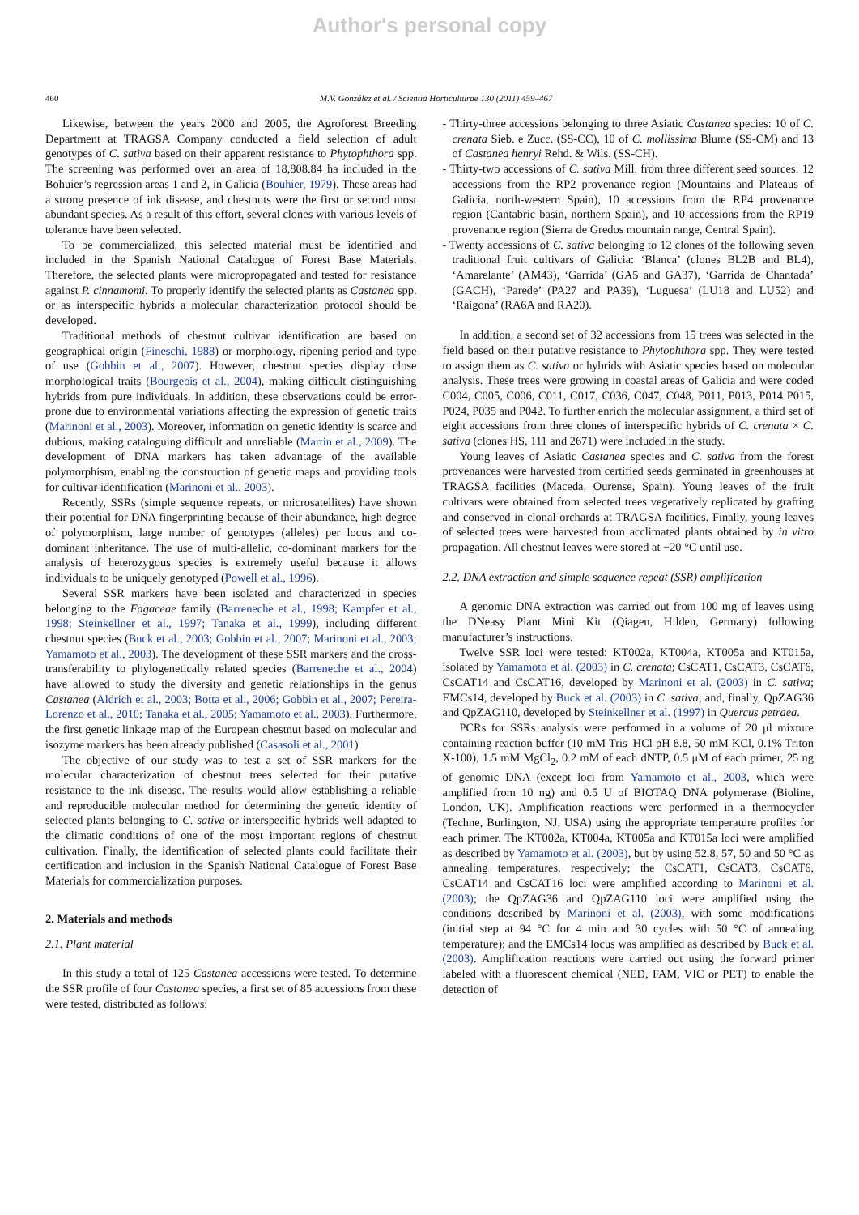Author's personal copy
460 M.V. González et al. / Scientia Horticulturae 130 (2011) 459–467
Likewise, between the years 2000 and 2005, the Agroforest Breeding Department at TRAGSA Company conducted a field selection of adult genotypes of C. sativa based on their apparent resistance to Phytophthora spp. The screening was performed over an area of 18,808.84 ha included in the Bohuier’s regression areas 1 and 2, in Galicia (Bouhier, 1979). These areas had a strong presence of ink disease, and chestnuts were the first or second most abundant species. As a result of this effort, several clones with various levels of tolerance have been selected.
To be commercialized, this selected material must be identified and included in the Spanish National Catalogue of Forest Base Materials. Therefore, the selected plants were micropropagated and tested for resistance against P. cinnamomi. To properly identify the selected plants as Castanea spp. or as interspecific hybrids a molecular characterization protocol should be developed.
Traditional methods of chestnut cultivar identification are based on geographical origin (Fineschi, 1988) or morphology, ripening period and type of use (Gobbin et al., 2007). However, chestnut species display close morphological traits (Bourgeois et al., 2004), making difficult distinguishing hybrids from pure individuals. In addition, these observations could be error-prone due to environmental variations affecting the expression of genetic traits (Marinoni et al., 2003). Moreover, information on genetic identity is scarce and dubious, making cataloguing difficult and unreliable (Martin et al., 2009). The development of DNA markers has taken advantage of the available polymorphism, enabling the construction of genetic maps and providing tools for cultivar identification (Marinoni et al., 2003).
Recently, SSRs (simple sequence repeats, or microsatellites) have shown their potential for DNA fingerprinting because of their abundance, high degree of polymorphism, large number of genotypes (alleles) per locus and co-dominant inheritance. The use of multi-allelic, co-dominant markers for the analysis of heterozygous species is extremely useful because it allows individuals to be uniquely genotyped (Powell et al., 1996).
Several SSR markers have been isolated and characterized in species belonging to the Fagaceae family (Barreneche et al., 1998; Kampfer et al., 1998; Steinkellner et al., 1997; Tanaka et al., 1999), including different chestnut species (Buck et al., 2003; Gobbin et al., 2007; Marinoni et al., 2003; Yamamoto et al., 2003). The development of these SSR markers and the cross-transferability to phylogenetically related species (Barreneche et al., 2004) have allowed to study the diversity and genetic relationships in the genus Castanea (Aldrich et al., 2003; Botta et al., 2006; Gobbin et al., 2007; Pereira-Lorenzo et al., 2010; Tanaka et al., 2005; Yamamoto et al., 2003). Furthermore, the first genetic linkage map of the European chestnut based on molecular and isozyme markers has been already published (Casasoli et al., 2001)
The objective of our study was to test a set of SSR markers for the molecular characterization of chestnut trees selected for their putative resistance to the ink disease. The results would allow establishing a reliable and reproducible molecular method for determining the genetic identity of selected plants belonging to C. sativa or interspecific hybrids well adapted to the climatic conditions of one of the most important regions of chestnut cultivation. Finally, the identification of selected plants could facilitate their certification and inclusion in the Spanish National Catalogue of Forest Base Materials for commercialization purposes.
2. Materials and methods
2.1. Plant material
In this study a total of 125 Castanea accessions were tested. To determine the SSR profile of four Castanea species, a first set of 85 accessions from these were tested, distributed as follows:
- Thirty-three accessions belonging to three Asiatic Castanea species: 10 of C. crenata Sieb. e Zucc. (SS-CC), 10 of C. mollissima Blume (SS-CM) and 13 of Castanea henryi Rehd. & Wils. (SS-CH).
- Thirty-two accessions of C. sativa Mill. from three different seed sources: 12 accessions from the RP2 provenance region (Mountains and Plateaus of Galicia, north-western Spain), 10 accessions from the RP4 provenance region (Cantabric basin, northern Spain), and 10 accessions from the RP19 provenance region (Sierra de Gredos mountain range, Central Spain).
- Twenty accessions of C. sativa belonging to 12 clones of the following seven traditional fruit cultivars of Galicia: ‘Blanca’ (clones BL2B and BL4), ‘Amarelante’ (AM43), ‘Garrida’ (GA5 and GA37), ‘Garrida de Chantada’ (GACH), ‘Parede’ (PA27 and PA39), ‘Luguesa’ (LU18 and LU52) and ‘Raigona’ (RA6A and RA20).
In addition, a second set of 32 accessions from 15 trees was selected in the field based on their putative resistance to Phytophthora spp. They were tested to assign them as C. sativa or hybrids with Asiatic species based on molecular analysis. These trees were growing in coastal areas of Galicia and were coded C004, C005, C006, C011, C017, C036, C047, C048, P011, P013, P014 P015, P024, P035 and P042. To further enrich the molecular assignment, a third set of eight accessions from three clones of interspecific hybrids of C. crenata × C. sativa (clones HS, 111 and 2671) were included in the study.
Young leaves of Asiatic Castanea species and C. sativa from the forest provenances were harvested from certified seeds germinated in greenhouses at TRAGSA facilities (Maceda, Ourense, Spain). Young leaves of the fruit cultivars were obtained from selected trees vegetatively replicated by grafting and conserved in clonal orchards at TRAGSA facilities. Finally, young leaves of selected trees were harvested from acclimated plants obtained by in vitro propagation. All chestnut leaves were stored at −20 °C until use.
2.2. DNA extraction and simple sequence repeat (SSR) amplification
A genomic DNA extraction was carried out from 100 mg of leaves using the DNeasy Plant Mini Kit (Qiagen, Hilden, Germany) following manufacturer’s instructions.
Twelve SSR loci were tested: KT002a, KT004a, KT005a and KT015a, isolated by Yamamoto et al. (2003) in C. crenata; CsCAT1, CsCAT3, CsCAT6, CsCAT14 and CsCAT16, developed by Marinoni et al. (2003) in C. sativa; EMCs14, developed by Buck et al. (2003) in C. sativa; and, finally, QpZAG36 and QpZAG110, developed by Steinkellner et al. (1997) in Quercus petraea.
PCRs for SSRs analysis were performed in a volume of 20 μl mixture containing reaction buffer (10 mM Tris–HCl pH 8.8, 50 mM KCl, 0.1% Triton X-100), 1.5 mM MgCl<sub>2</sub>, 0.2 mM of each dNTP, 0.5 μM of each primer, 25 ng of genomic DNA (except loci from Yamamoto et al., 2003, which were amplified from 10 ng) and 0.5 U of BIOTAQ DNA polymerase (Bioline, London, UK). Amplification reactions were performed in a thermocycler (Techne, Burlington, NJ, USA) using the appropriate temperature profiles for each primer. The KT002a, KT004a, KT005a and KT015a loci were amplified as described by Yamamoto et al. (2003), but by using 52.8, 57, 50 and 50 °C as annealing temperatures, respectively; the CsCAT1, CsCAT3, CsCAT6, CsCAT14 and CsCAT16 loci were amplified according to Marinoni et al. (2003); the QpZAG36 and QpZAG110 loci were amplified using the conditions described by Marinoni et al. (2003), with some modifications (initial step at 94 °C for 4 min and 30 cycles with 50 °C of annealing temperature); and the EMCs14 locus was amplified as described by Buck et al. (2003). Amplification reactions were carried out using the forward primer labeled with a fluorescent chemical (NED, FAM, VIC or PET) to enable the detection of